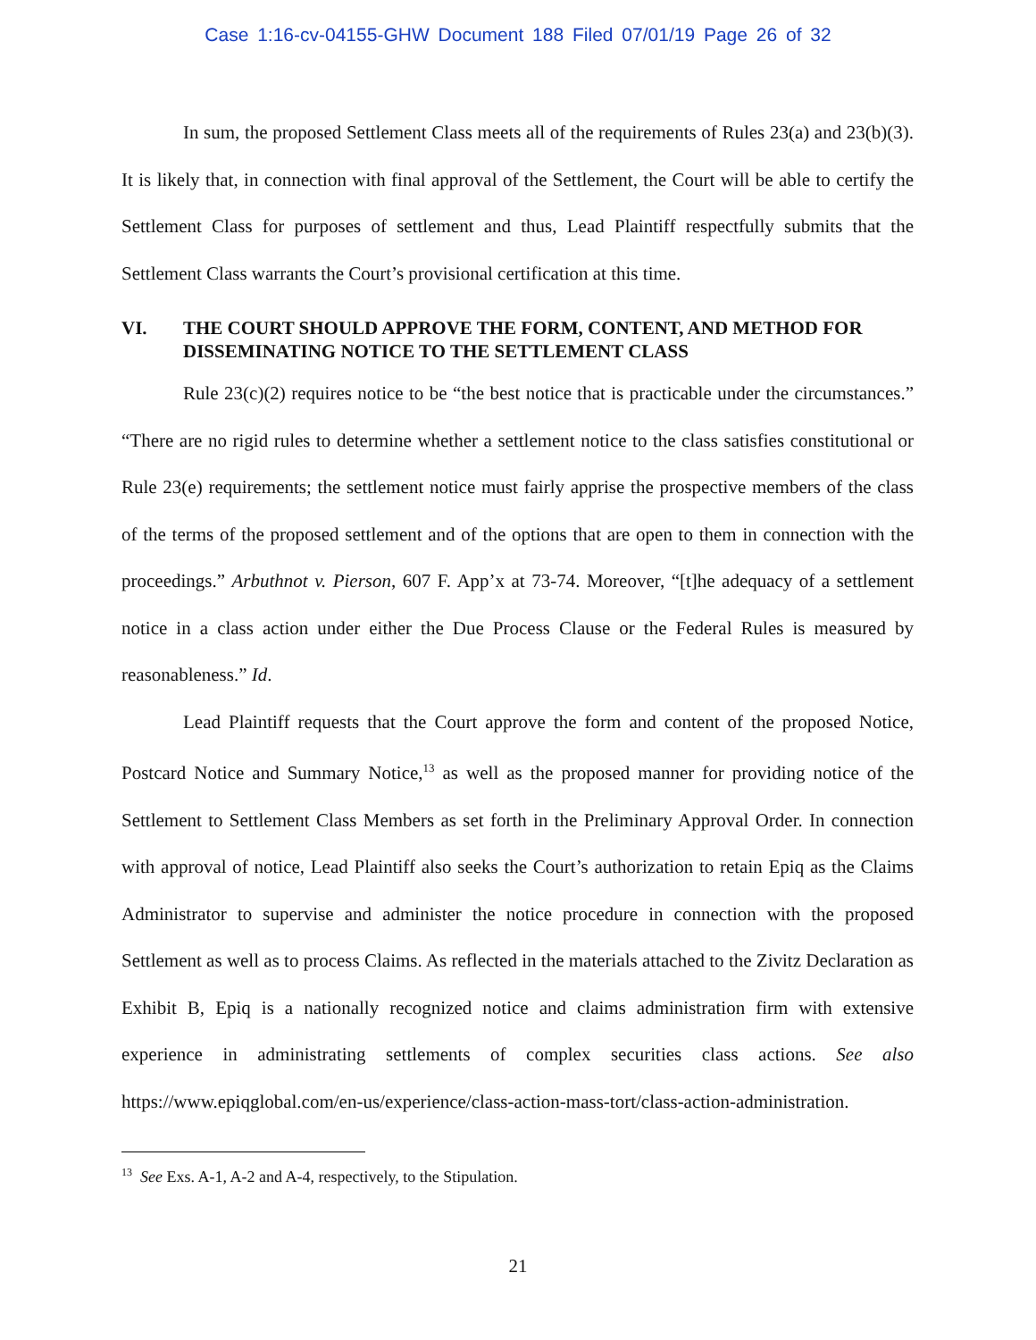Case 1:16-cv-04155-GHW Document 188 Filed 07/01/19 Page 26 of 32
In sum, the proposed Settlement Class meets all of the requirements of Rules 23(a) and 23(b)(3). It is likely that, in connection with final approval of the Settlement, the Court will be able to certify the Settlement Class for purposes of settlement and thus, Lead Plaintiff respectfully submits that the Settlement Class warrants the Court’s provisional certification at this time.
VI. THE COURT SHOULD APPROVE THE FORM, CONTENT, AND METHOD FOR DISSEMINATING NOTICE TO THE SETTLEMENT CLASS
Rule 23(c)(2) requires notice to be “the best notice that is practicable under the circumstances.” “There are no rigid rules to determine whether a settlement notice to the class satisfies constitutional or Rule 23(e) requirements; the settlement notice must fairly apprise the prospective members of the class of the terms of the proposed settlement and of the options that are open to them in connection with the proceedings.” Arbuthnot v. Pierson, 607 F. App’x at 73-74. Moreover, “[t]he adequacy of a settlement notice in a class action under either the Due Process Clause or the Federal Rules is measured by reasonableness.” Id.
Lead Plaintiff requests that the Court approve the form and content of the proposed Notice, Postcard Notice and Summary Notice,<sup>13</sup> as well as the proposed manner for providing notice of the Settlement to Settlement Class Members as set forth in the Preliminary Approval Order. In connection with approval of notice, Lead Plaintiff also seeks the Court’s authorization to retain Epiq as the Claims Administrator to supervise and administer the notice procedure in connection with the proposed Settlement as well as to process Claims. As reflected in the materials attached to the Zivitz Declaration as Exhibit B, Epiq is a nationally recognized notice and claims administration firm with extensive experience in administrating settlements of complex securities class actions. See also https://www.epiqglobal.com/en-us/experience/class-action-mass-tort/class-action-administration.
<sup>13</sup> See Exs. A-1, A-2 and A-4, respectively, to the Stipulation.
21